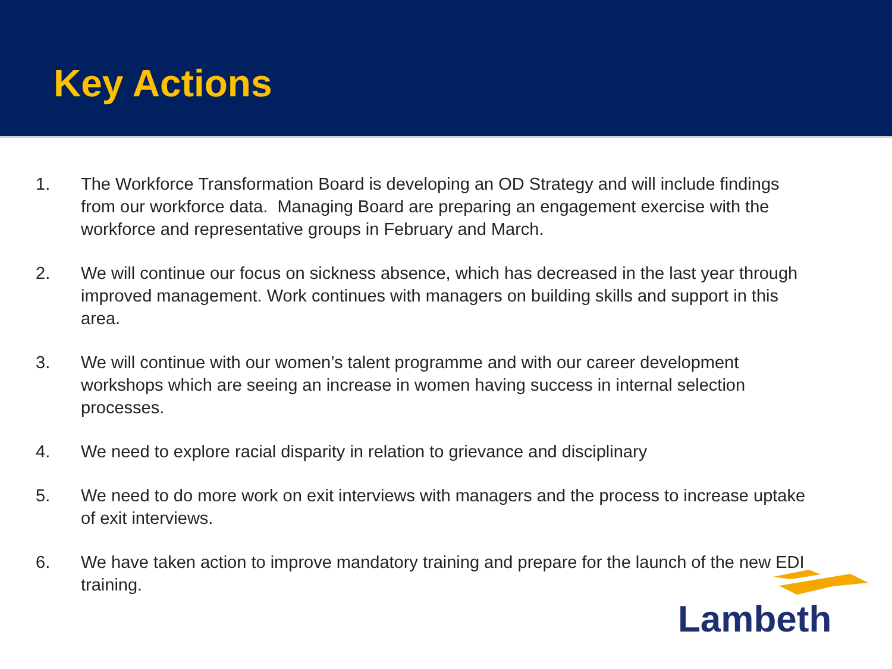Key Actions
1. The Workforce Transformation Board is developing an OD Strategy and will include findings from our workforce data. Managing Board are preparing an engagement exercise with the workforce and representative groups in February and March.
2. We will continue our focus on sickness absence, which has decreased in the last year through improved management. Work continues with managers on building skills and support in this area.
3. We will continue with our women’s talent programme and with our career development workshops which are seeing an increase in women having success in internal selection processes.
4. We need to explore racial disparity in relation to grievance and disciplinary
5. We need to do more work on exit interviews with managers and the process to increase uptake of exit interviews.
6. We have taken action to improve mandatory training and prepare for the launch of the new EDI training.
Lambeth